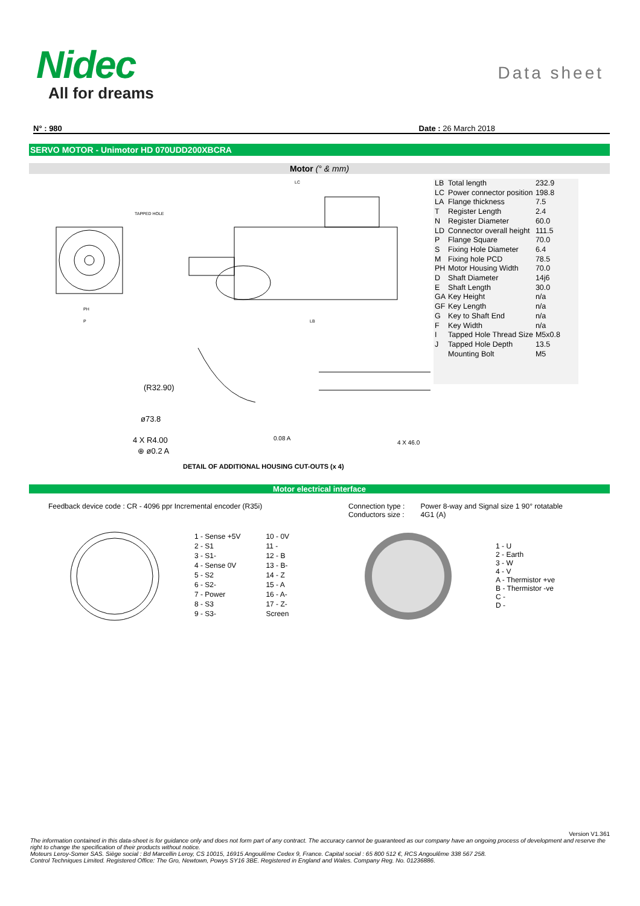Nidec
All for dreams
Data sheet
N° : 980 Date : 26 March 2018
SERVO MOTOR - Unimotor HD 070UDD200XBCRA
Motor (° & mm)
(R32.90)
ø73.8
4 X R4.00
⊕ ø0.2 A
0.08 A
4 X 46.0
LC
TAPPED HOLE
PH
P
LB
DETAIL OF ADDITIONAL HOUSING CUT-OUTS (x 4)
| LB | Total length | 232.9 |
| LC | Power connector position | 198.8 |
| LA | Flange thickness | 7.5 |
| T | Register Length | 2.4 |
| N | Register Diameter | 60.0 |
| LD | Connector overall height | 111.5 |
| P | Flange Square | 70.0 |
| S | Fixing Hole Diameter | 6.4 |
| M | Fixing hole PCD | 78.5 |
| PH | Motor Housing Width | 70.0 |
| D | Shaft Diameter | 14j6 |
| E | Shaft Length | 30.0 |
| GA | Key Height | n/a |
| GF | Key Length | n/a |
| G | Key to Shaft End | n/a |
| F | Key Width | n/a |
| I | Tapped Hole Thread Size | M5x0.8 |
| J | Tapped Hole Depth | 13.5 |
| | Mounting Bolt | M5 |
Motor electrical interface
Feedback device code : CR - 4096 ppr Incremental encoder (R35i) Connection type :
Conductors size : Power 8-way and Signal size 1 90° rotatable
4G1 (A)
| 1 - Sense +5V | 10 - 0V |
| 2 - S1 | 11 - |
| 3 - S1- | 12 - B |
| 4 - Sense 0V | 13 - B- |
| 5 - S2 | 14 - Z |
| 6 - S2- | 15 - A |
| 7 - Power | 16 - A- |
| 8 - S3 | 17 - Z- |
| 9 - S3- | Screen |
1 - U
2 - Earth
3 - W
4 - V
A - Thermistor +ve
B - Thermistor -ve
C -
D -
Version V1.361
The information contained in this data-sheet is for guidance only and does not form part of any contract. The accuracy cannot be guaranteed as our company have an ongoing process of development and reserve the right to change the specification of their products without notice.
Moteurs Leroy-Somer SAS. Siège social : Bd Marcellin Leroy, CS 10015, 16915 Angoulême Cedex 9, France. Capital social : 65 800 512 €, RCS Angoulême 338 567 258.
Control Techniques Limited. Registered Office: The Gro, Newtown, Powys SY16 3BE. Registered in England and Wales. Company Reg. No. 01236886.